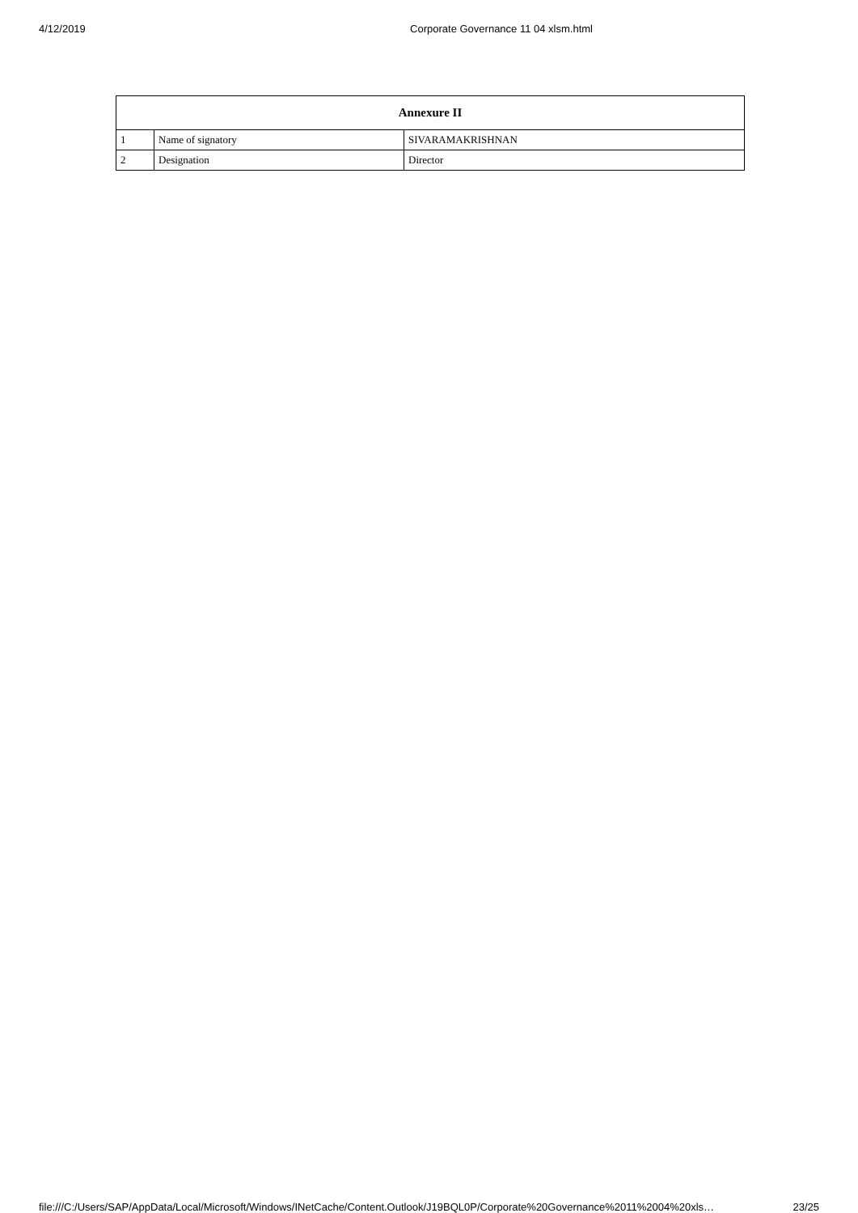4/12/2019 Corporate Governance 11 04 xlsm.html
| Annexure II | | |
| --- | --- | --- |
| 1 | Name of signatory | SIVARAMAKRISHNAN |
| 2 | Designation | Director |
file:///C:/Users/SAP/AppData/Local/Microsoft/Windows/INetCache/Content.Outlook/J19BQL0P/Corporate%20Governance%2011%2004%20xls… 23/25